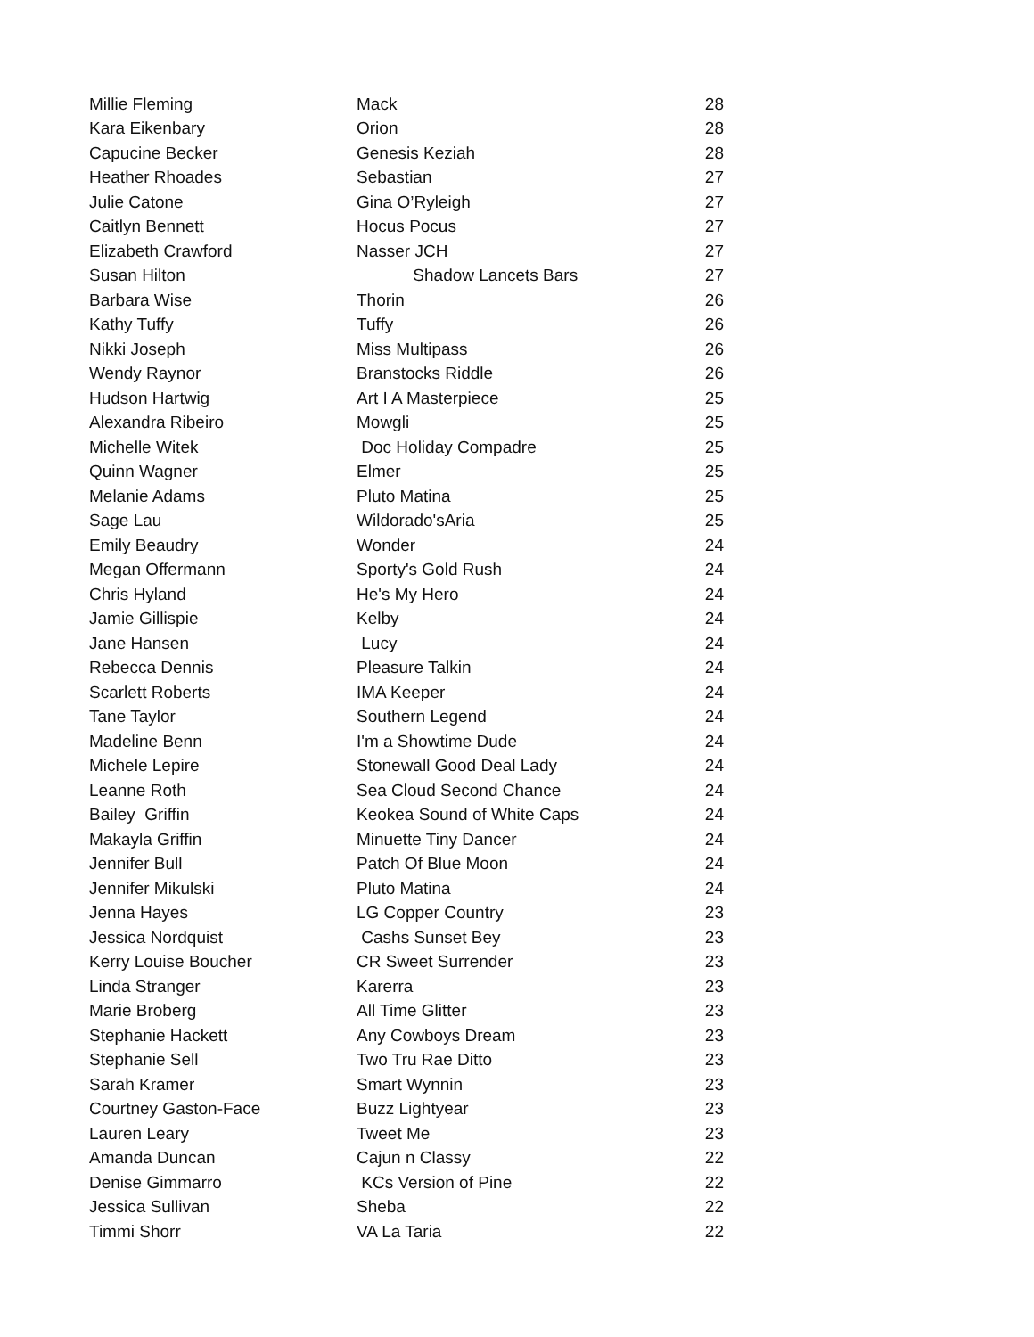| Millie Fleming | Mack | 28 |
| Kara Eikenbary | Orion | 28 |
| Capucine Becker | Genesis Keziah | 28 |
| Heather Rhoades | Sebastian | 27 |
| Julie Catone | Gina O’Ryleigh | 27 |
| Caitlyn Bennett | Hocus Pocus | 27 |
| Elizabeth Crawford | Nasser JCH | 27 |
| Susan Hilton | Shadow Lancets Bars | 27 |
| Barbara Wise | Thorin | 26 |
| Kathy Tuffy | Tuffy | 26 |
| Nikki Joseph | Miss Multipass | 26 |
| Wendy Raynor | Branstocks Riddle | 26 |
| Hudson Hartwig | Art I A Masterpiece | 25 |
| Alexandra Ribeiro | Mowgli | 25 |
| Michelle Witek | Doc Holiday Compadre | 25 |
| Quinn Wagner | Elmer | 25 |
| Melanie Adams | Pluto Matina | 25 |
| Sage Lau | Wildorado'sAria | 25 |
| Emily Beaudry | Wonder | 24 |
| Megan Offermann | Sporty's Gold Rush | 24 |
| Chris Hyland | He's My Hero | 24 |
| Jamie Gillispie | Kelby | 24 |
| Jane Hansen | Lucy | 24 |
| Rebecca Dennis | Pleasure Talkin | 24 |
| Scarlett Roberts | IMA Keeper | 24 |
| Tane Taylor | Southern Legend | 24 |
| Madeline Benn | I'm a Showtime Dude | 24 |
| Michele Lepire | Stonewall Good Deal Lady | 24 |
| Leanne Roth | Sea Cloud Second Chance | 24 |
| Bailey Griffin | Keokea Sound of White Caps | 24 |
| Makayla Griffin | Minuette Tiny Dancer | 24 |
| Jennifer Bull | Patch Of Blue Moon | 24 |
| Jennifer Mikulski | Pluto Matina | 24 |
| Jenna Hayes | LG Copper Country | 23 |
| Jessica Nordquist | Cashs Sunset Bey | 23 |
| Kerry Louise Boucher | CR Sweet Surrender | 23 |
| Linda Stranger | Karerra | 23 |
| Marie Broberg | All Time Glitter | 23 |
| Stephanie Hackett | Any Cowboys Dream | 23 |
| Stephanie Sell | Two Tru Rae Ditto | 23 |
| Sarah Kramer | Smart Wynnin | 23 |
| Courtney Gaston-Face | Buzz Lightyear | 23 |
| Lauren Leary | Tweet Me | 23 |
| Amanda Duncan | Cajun n Classy | 22 |
| Denise Gimmarro | KCs Version of Pine | 22 |
| Jessica Sullivan | Sheba | 22 |
| Timmi Shorr | VA La Taria | 22 |